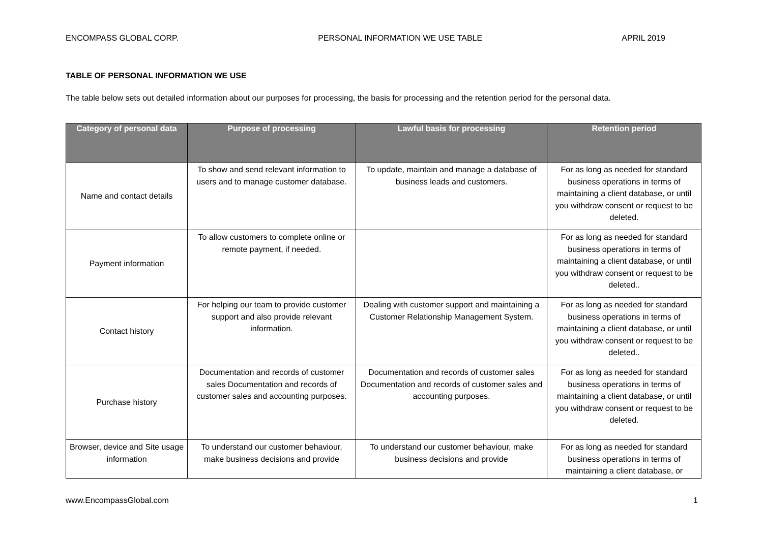ENCOMPASS GLOBAL CORP. PERSONAL INFORMATION WE USE TABLE APRIL 2019
TABLE OF PERSONAL INFORMATION WE USE
The table below sets out detailed information about our purposes for processing, the basis for processing and the retention period for the personal data.
| Category of personal data | Purpose of processing | Lawful basis for processing | Retention period |
| --- | --- | --- | --- |
| Name and contact details | To show and send relevant information to users and to manage customer database. | To update, maintain and manage a database of business leads and customers. | For as long as needed for standard business operations in terms of maintaining a client database, or until you withdraw consent or request to be deleted. |
| Payment information | To allow customers to complete online or remote payment, if needed. | | For as long as needed for standard business operations in terms of maintaining a client database, or until you withdraw consent or request to be deleted.. |
| Contact history | For helping our team to provide customer support and also provide relevant information. | Dealing with customer support and maintaining a Customer Relationship Management System. | For as long as needed for standard business operations in terms of maintaining a client database, or until you withdraw consent or request to be deleted.. |
| Purchase history | Documentation and records of customer sales Documentation and records of customer sales and accounting purposes. | Documentation and records of customer sales Documentation and records of customer sales and accounting purposes. | For as long as needed for standard business operations in terms of maintaining a client database, or until you withdraw consent or request to be deleted. |
| Browser, device and Site usage information | To understand our customer behaviour, make business decisions and provide | To understand our customer behaviour, make business decisions and provide | For as long as needed for standard business operations in terms of maintaining a client database, or |
www.EncompassGlobal.com 1